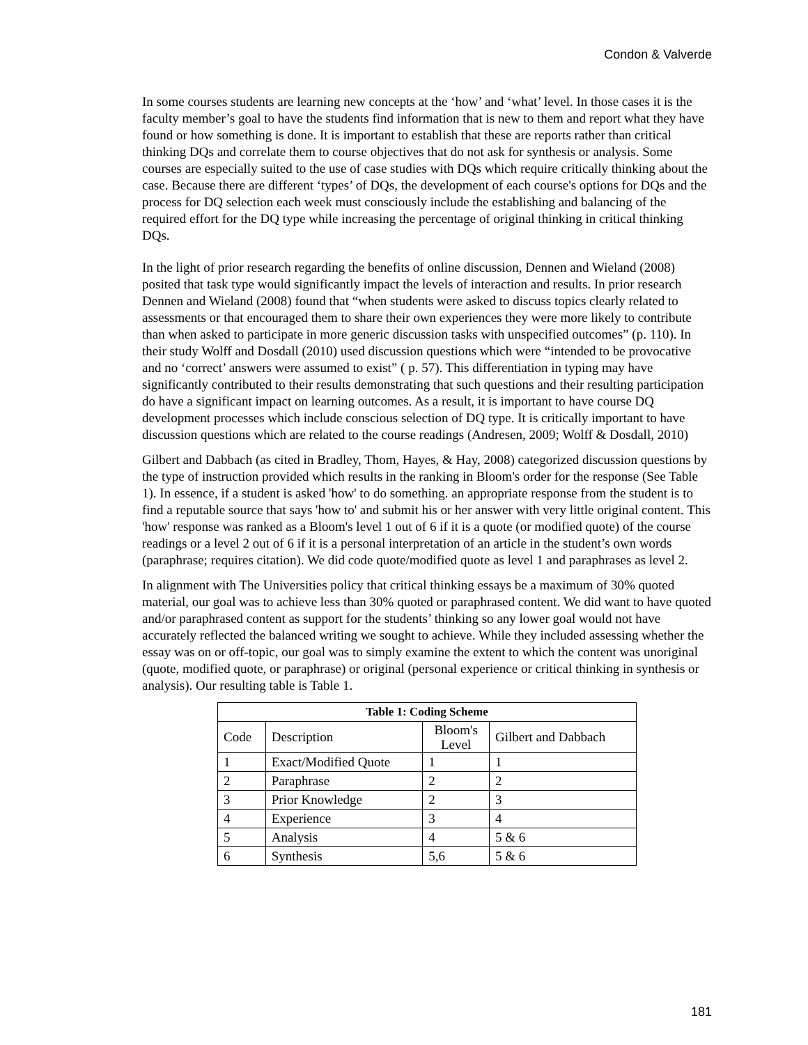Condon & Valverde
In some courses students are learning new concepts at the ‘how’ and ‘what’ level. In those cases it is the faculty member’s goal to have the students find information that is new to them and report what they have found or how something is done. It is important to establish that these are reports rather than critical thinking DQs and correlate them to course objectives that do not ask for synthesis or analysis. Some courses are especially suited to the use of case studies with DQs which require critically thinking about the case. Because there are different ‘types’ of DQs, the development of each course's options for DQs and the process for DQ selection each week must consciously include the establishing and balancing of the required effort for the DQ type while increasing the percentage of original thinking in critical thinking DQs.
In the light of prior research regarding the benefits of online discussion, Dennen and Wieland (2008) posited that task type would significantly impact the levels of interaction and results. In prior research Dennen and Wieland (2008) found that “when students were asked to discuss topics clearly related to assessments or that encouraged them to share their own experiences they were more likely to contribute than when asked to participate in more generic discussion tasks with unspecified outcomes” (p. 110). In their study Wolff and Dosdall (2010) used discussion questions which were “intended to be provocative and no ‘correct’ answers were assumed to exist” ( p. 57). This differentiation in typing may have significantly contributed to their results demonstrating that such questions and their resulting participation do have a significant impact on learning outcomes. As a result, it is important to have course DQ development processes which include conscious selection of DQ type. It is critically important to have discussion questions which are related to the course readings (Andresen, 2009; Wolff & Dosdall, 2010)
Gilbert and Dabbach (as cited in Bradley, Thom, Hayes, & Hay, 2008) categorized discussion questions by the type of instruction provided which results in the ranking in Bloom's order for the response (See Table 1). In essence, if a student is asked 'how' to do something. an appropriate response from the student is to find a reputable source that says 'how to' and submit his or her answer with very little original content. This 'how' response was ranked as a Bloom's level 1 out of 6 if it is a quote (or modified quote) of the course readings or a level 2 out of 6 if it is a personal interpretation of an article in the student’s own words (paraphrase; requires citation). We did code quote/modified quote as level 1 and paraphrases as level 2.
In alignment with The Universities policy that critical thinking essays be a maximum of 30% quoted material, our goal was to achieve less than 30% quoted or paraphrased content. We did want to have quoted and/or paraphrased content as support for the students’ thinking so any lower goal would not have accurately reflected the balanced writing we sought to achieve. While they included assessing whether the essay was on or off-topic, our goal was to simply examine the extent to which the content was unoriginal (quote, modified quote, or paraphrase) or original (personal experience or critical thinking in synthesis or analysis). Our resulting table is Table 1.
| Table 1: Coding Scheme | | | |
| --- | --- | --- | --- |
| Code | Description | Bloom's Level | Gilbert and Dabbach |
| 1 | Exact/Modified Quote | 1 | 1 |
| 2 | Paraphrase | 2 | 2 |
| 3 | Prior Knowledge | 2 | 3 |
| 4 | Experience | 3 | 4 |
| 5 | Analysis | 4 | 5 & 6 |
| 6 | Synthesis | 5,6 | 5 & 6 |
181